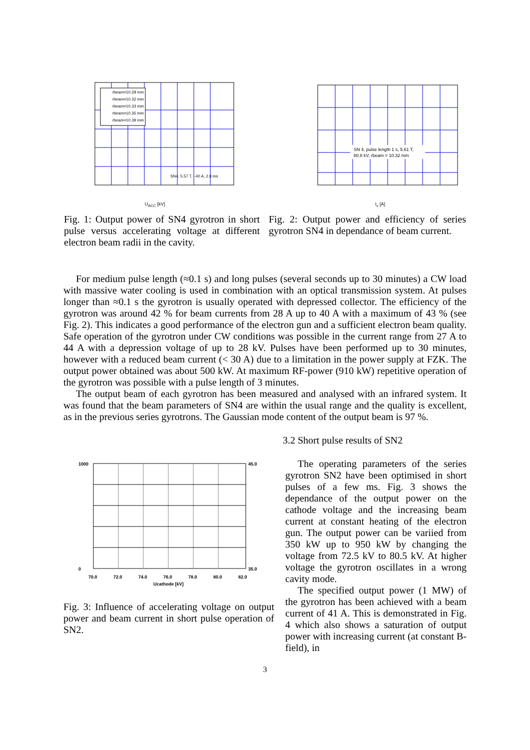rbeam=10.28 mm
rbeam=10.32 mm
rbeam=10.33 mm
rbeam=10.35 mm
rbeam=10.39 mm
SN4, 5.57 T, ~40 A, 2.8 ms
U<sub>ACC</sub> [kV]
SN 4, pulse length 1 s, 5.61 T,
80.8 kV, rbeam = 10.32 mm
I<sub>c</sub> [A]
Fig. 1: Output power of SN4 gyrotron in short pulse versus accelerating voltage at different electron beam radii in the cavity.
Fig. 2: Output power and efficiency of series gyrotron SN4 in dependance of beam current.
For medium pulse length (≈0.1 s) and long pulses (several seconds up to 30 minutes) a CW load with massive water cooling is used in combination with an optical transmission system. At pulses longer than ≈0.1 s the gyrotron is usually operated with depressed collector. The efficiency of the gyrotron was around 42 % for beam currents from 28 A up to 40 A with a maximum of 43 % (see Fig. 2). This indicates a good performance of the electron gun and a sufficient electron beam quality. Safe operation of the gyrotron under CW conditions was possible in the current range from 27 A to 44 A with a depression voltage of up to 28 kV. Pulses have been performed up to 30 minutes, however with a reduced beam current (< 30 A) due to a limitation in the power supply at FZK. The output power obtained was about 500 kW. At maximum RF-power (910 kW) repetitive operation of the gyrotron was possible with a pulse length of 3 minutes.
The output beam of each gyrotron has been measured and analysed with an infrared system. It was found that the beam parameters of SN4 are within the usual range and the quality is excellent, as in the previous series gyrotrons. The Gaussian mode content of the output beam is 97 %.
1000
0
45.0
35.0
70.0
72.0
74.0
76.0
78.0
80.0
82.0
Ucathode [kV]
Fig. 3: Influence of accelerating voltage on output power and beam current in short pulse operation of SN2.
3.2 Short pulse results of SN2
The operating parameters of the series gyrotron SN2 have been optimised in short pulses of a few ms. Fig. 3 shows the dependance of the output power on the cathode voltage and the increasing beam current at constant heating of the electron gun. The output power can be variied from 350 kW up to 950 kW by changing the voltage from 72.5 kV to 80.5 kV. At higher voltage the gyrotron oscillates in a wrong cavity mode.
The specified output power (1 MW) of the gyrotron has been achieved with a beam current of 41 A. This is demonstrated in Fig. 4 which also shows a saturation of output power with increasing current (at constant B-field), in
3